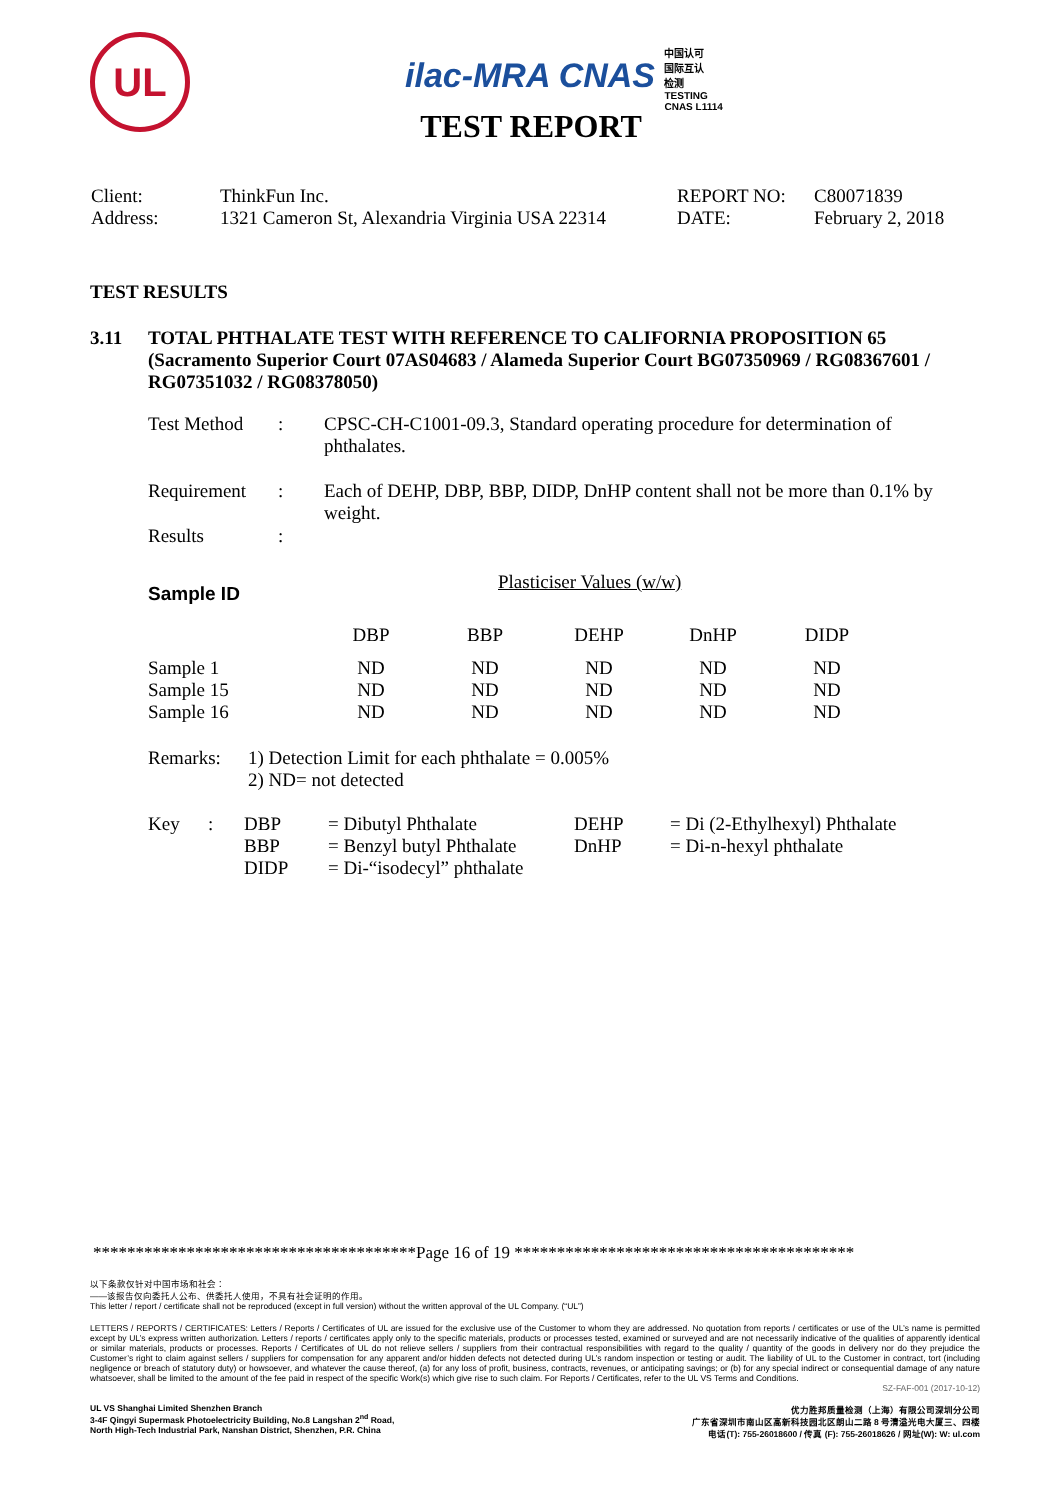UL
ilac-MRA CNAS 中国认可
国际互认
检测
TESTING
CNAS L1114
TEST REPORT
| Client: | ThinkFun Inc. | REPORT NO: | C80071839 |
| Address: | 1321 Cameron St, Alexandria Virginia USA 22314 | DATE: | February 2, 2018 |
TEST RESULTS
| 3.11 | TOTAL PHTHALATE TEST WITH REFERENCE TO CALIFORNIA PROPOSITION 65 (Sacramento Superior Court 07AS04683 / Alameda Superior Court BG07350969 / RG08367601 / RG07351032 / RG08378050) |
| Test Method | : | CPSC-CH-C1001-09.3, Standard operating procedure for determination of phthalates. |
| Requirement | : | Each of DEHP, DBP, BBP, DIDP, DnHP content shall not be more than 0.1% by weight. |
| Results | : | |
| Sample ID | Plasticiser Values (w/w) | | | | |
| | DBP | BBP | DEHP | DnHP | DIDP |
| Sample 1 | ND | ND | ND | ND | ND |
| Sample 15 | ND | ND | ND | ND | ND |
| Sample 16 | ND | ND | ND | ND | ND |
| Remarks: | 1) Detection Limit for each phthalate = 0.005% 2) ND= not detected |
| Key | : | DBP | = Dibutyl Phthalate | DEHP | = Di (2-Ethylhexyl) Phthalate |
| | | BBP | = Benzyl butyl Phthalate | DnHP | = Di-n-hexyl phthalate |
| | | DIDP | = Di-“isodecyl” phthalate | | |
**************************************Page 16 of 19 ****************************************
以下条款仅针对中国市场和社会：
——该报告仅向委托人公布、供委托人使用，不具有社会证明的作用。
This letter / report / certificate shall not be reproduced (except in full version) without the written approval of the UL Company. (“UL”)
LETTERS / REPORTS / CERTIFICATES: Letters / Reports / Certificates of UL are issued for the exclusive use of the Customer to whom they are addressed. No quotation from reports / certificates or use of the UL’s name is permitted except by UL’s express written authorization. Letters / reports / certificates apply only to the specific materials, products or processes tested, examined or surveyed and are not necessarily indicative of the qualities of apparently identical or similar materials, products or processes. Reports / Certificates of UL do not relieve sellers / suppliers from their contractual responsibilities with regard to the quality / quantity of the goods in delivery nor do they prejudice the Customer’s right to claim against sellers / suppliers for compensation for any apparent and/or hidden defects not detected during UL’s random inspection or testing or audit. The liability of UL to the Customer in contract, tort (including negligence or breach of statutory duty) or howsoever, and whatever the cause thereof, (a) for any loss of profit, business, contracts, revenues, or anticipating savings; or (b) for any special indirect or consequential damage of any nature whatsoever, shall be limited to the amount of the fee paid in respect of the specific Work(s) which give rise to such claim. For Reports / Certificates, refer to the UL VS Terms and Conditions.
SZ-FAF-001 (2017-10-12)
UL VS Shanghai Limited Shenzhen Branch
3-4F Qingyi Supermask Photoelectricity Building, No.8 Langshan 2<sup>nd</sup> Road,
North High-Tech Industrial Park, Nanshan District, Shenzhen, P.R. China
优力胜邦质量检测（上海）有限公司深圳分公司
广东省深圳市南山区高新科技园北区朗山二路 8 号清溢光电大厦三、四楼
电话(T): 755-26018600 / 传真 (F): 755-26018626 / 网址(W): W: ul.com